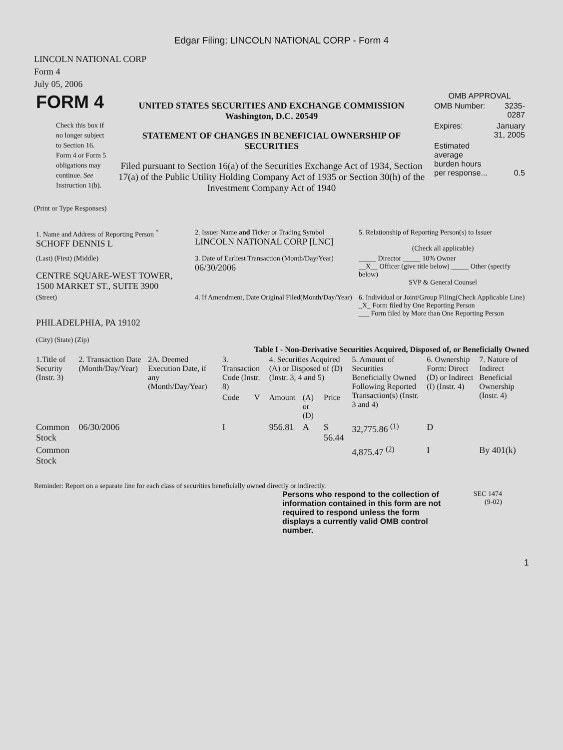Edgar Filing: LINCOLN NATIONAL CORP - Form 4
LINCOLN NATIONAL CORP
Form 4
July 05, 2006
| FORM 4 Check this box if no longer subject to Section 16. Form 4 or Form 5 obligations may continue. See Instruction 1(b). | UNITED STATES SECURITIES AND EXCHANGE COMMISSION Washington, D.C. 20549 STATEMENT OF CHANGES IN BENEFICIAL OWNERSHIP OF SECURITIES Filed pursuant to Section 16(a) of the Securities Exchange Act of 1934, Section 17(a) of the Public Utility Holding Company Act of 1935 or Section 30(h) of the Investment Company Act of 1940 | OMB APPROVAL / OMB Number: / 3235-0287 / / Expires: / January 31, 2005 / / Estimated average burden hours per response... / 0.5 / |
(Print or Type Responses)
| 1. Name and Address of Reporting Person <sup>*</sup> SCHOFF DENNIS L | 2. Issuer Name and Ticker or Trading Symbol LINCOLN NATIONAL CORP [LNC] | 5. Relationship of Reporting Person(s) to Issuer (Check all applicable) |
| (Last) (First) (Middle) CENTRE SQUARE-WEST TOWER, 1500 MARKET ST., SUITE 3900 | 3. Date of Earliest Transaction (Month/Day/Year) 06/30/2006 | _____ Director _____ 10% Owner __X__ Officer (give title below) _____ Other (specify below) SVP & General Counsel |
| (Street) PHILADELPHIA, PA 19102 (City) (State) (Zip) | 4. If Amendment, Date Original Filed(Month/Day/Year) | 6. Individual or Joint/Group Filing(Check Applicable Line) _X_ Form filed by One Reporting Person ___ Form filed by More than One Reporting Person |
Table I - Non-Derivative Securities Acquired, Disposed of, or Beneficially Owned
| 1.Title of Security (Instr. 3) | 2. Transaction Date (Month/Day/Year) | 2A. Deemed Execution Date, if any (Month/Day/Year) | 3. Transaction Code (Instr. 8) | | 4. Securities Acquired (A) or Disposed of (D) (Instr. 3, 4 and 5) | | | 5. Amount of Securities Beneficially Owned Following Reported Transaction(s) (Instr. 3 and 4) | 6. Ownership Form: Direct (D) or Indirect (I) (Instr. 4) | 7. Nature of Indirect Beneficial Ownership (Instr. 4) |
| --- | --- | --- | --- | --- | --- | --- | --- | --- | --- | --- |
| | | | Code | V | Amount | (A) or (D) | Price | | | |
| Common Stock | 06/30/2006 | | I | | 956.81 | A | $ 56.44 | 32,775.86 <sup>(1)</sup> | D | |
| Common Stock | | | | | | | | 4,875.47 <sup>(2)</sup> | I | By 401(k) |
Reminder: Report on a separate line for each class of securities beneficially owned directly or indirectly.
Persons who respond to the collection of information contained in this form are not required to respond unless the form displays a currently valid OMB control number.
SEC 1474
(9-02)
1